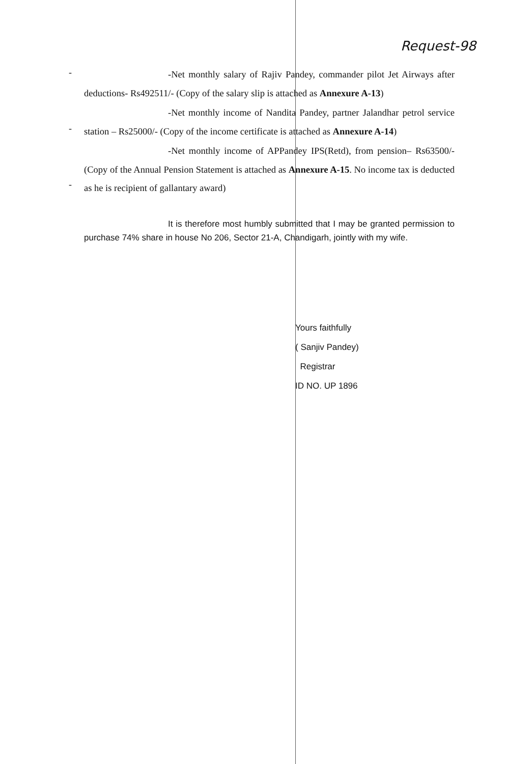Request-98
-
-
-
-Net monthly salary of Rajiv Pandey, commander pilot Jet Airways after deductions- Rs492511/- (Copy of the salary slip is attached as Annexure A-13)
-Net monthly income of Nandita Pandey, partner Jalandhar petrol service station – Rs25000/- (Copy of the income certificate is attached as Annexure A-14)
-Net monthly income of APPandey IPS(Retd), from pension– Rs63500/- (Copy of the Annual Pension Statement is attached as Annexure A-15. No income tax is deducted as he is recipient of gallantary award)
It is therefore most humbly submitted that I may be granted permission to purchase 74% share in house No 206, Sector 21-A, Chandigarh, jointly with my wife.
Yours faithfully
( Sanjiv Pandey)
Registrar
ID NO. UP 1896